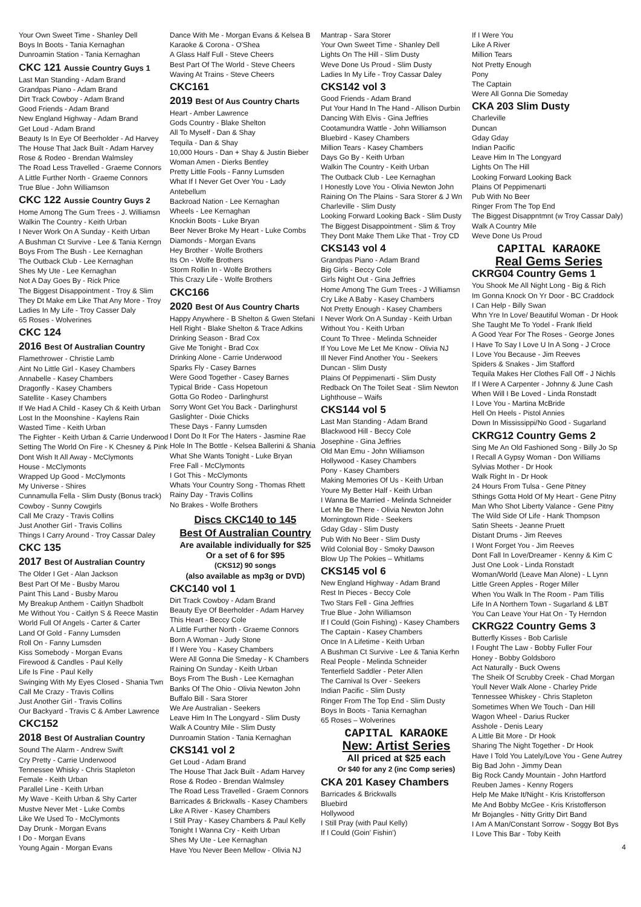Your Own Sweet Time - Shanley Dell
Boys In Boots - Tania Kernaghan
Dunroamin Station - Tania Kernaghan
CKC 121 Aussie Country Guys 1
Last Man Standing - Adam Brand
Grandpas Piano - Adam Brand
Dirt Track Cowboy - Adam Brand
Good Friends - Adam Brand
New England Highway - Adam Brand
Get Loud - Adam Brand
Beauty Is In Eye Of Beerholder - Ad Harvey
The House That Jack Built - Adam Harvey
Rose & Rodeo - Brendan Walmsley
The Road Less Travelled - Graeme Connors
A Little Further North - Graeme Connors
True Blue - John Williamson
CKC 122 Aussie Country Guys 2
Home Among The Gum Trees - J. Williamsn
Walkin The Country - Keith Urban
I Never Work On A Sunday - Keith Urban
A Bushman Ct Survive - Lee & Tania Kerngn
Boys From The Bush - Lee Kernaghan
The Outback Club - Lee Kernaghan
Shes My Ute - Lee Kernaghan
Not A Day Goes By - Rick Price
The Biggest Disappointment - Troy & Slim
They Dt Make em Like That Any More - Troy
Ladies In My Life - Troy Casser Daly
65 Roses - Wolverines
CKC 124
2016 Best Of Australian Country
Flamethrower - Christie Lamb
Aint No Little Girl - Kasey Chambers
Annabelle - Kasey Chambers
Dragonfly - Kasey Chambers
Satellite - Kasey Chambers
If We Had A Child - Kasey Ch & Keith Urban
Lost In the Moonshine - Kaylens Rain
Wasted Time - Keith Urban
The Fighter - Keith Urban & Carrie Underwood
Setting The World On Fire - K Chesney & Pink
Dont Wish It All Away - McClymonts
House - McClymonts
Wrapped Up Good - McClymonts
My Universe - Shires
Cunnamulla Fella - Slim Dusty (Bonus track)
Cowboy - Sunny Cowgirls
Call Me Crazy - Travis Collins
Just Another Girl - Travis Collins
Things I Carry Around - Troy Cassar Daley
CKC 135
2017 Best Of Australian Country
The Older I Get - Alan Jackson
Best Part Of Me - Busby Marou
Paint This Land - Busby Marou
My Breakup Anthem - Caitlyn Shadbolt
Me Without You - Caitlyn S & Reece Mastin
World Full Of Angels - Carter & Carter
Land Of Gold - Fanny Lumsden
Roll On - Fanny Lumsden
Kiss Somebody - Morgan Evans
Firewood & Candles - Paul Kelly
Life Is Fine - Paul Kelly
Swinging With My Eyes Closed - Shania Twn
Call Me Crazy - Travis Collins
Just Another Girl - Travis Collins
Our Backyard - Travis C & Amber Lawrence
CKC152
2018 Best Of Australian Country
Sound The Alarm - Andrew Swift
Cry Pretty - Carrie Underwood
Tennessee Whisky - Chris Stapleton
Female - Keith Urban
Parallel Line - Keith Urban
My Wave - Keith Urban & Shy Carter
Mustve Never Met - Luke Combs
Like We Used To - McClymonts
Day Drunk - Morgan Evans
I Do - Morgan Evans
Young Again - Morgan Evans
Dance With Me - Morgan Evans & Kelsea B
Karaoke & Corona - O'Shea
A Glass Half Full - Steve Cheers
Best Part Of The World - Steve Cheers
Waving At Trains - Steve Cheers
CKC161
2019 Best Of Aus Country Charts
Heart - Amber Lawrence
Gods Country - Blake Shelton
All To Myself - Dan & Shay
Tequila - Dan & Shay
10,000 Hours - Dan + Shay & Justin Bieber
Woman Amen - Dierks Bentley
Pretty Little Fools - Fanny Lumsden
What If I Never Get Over You - Lady Antebellum
Backroad Nation - Lee Kernaghan
Wheels - Lee Kernaghan
Knockin Boots - Luke Bryan
Beer Never Broke My Heart - Luke Combs
Diamonds - Morgan Evans
Hey Brother - Wolfe Brothers
Its On - Wolfe Brothers
Storm Rollin In - Wolfe Brothers
This Crazy Life - Wolfe Brothers
CKC166
2020 Best Of Aus Country Charts
Happy Anywhere - B Shelton & Gwen Stefani
Hell Right - Blake Shelton & Trace Adkins
Drinking Season - Brad Cox
Give Me Tonight - Brad Cox
Drinking Alone - Carrie Underwood
Sparks Fly - Casey Barnes
Were Good Together - Casey Barnes
Typical Bride - Cass Hopetoun
Gotta Go Rodeo - Darlinghurst
Sorry Wont Get You Back - Darlinghurst
Gaslighter - Dixie Chicks
These Days - Fanny Lumsden
I Dont Do It For The Haters - Jasmine Rae
Hole In The Bottle - Kelsea Ballerini & Shania
What She Wants Tonight - Luke Bryan
Free Fall - McClymonts
I Got This - McClymonts
Whats Your Country Song - Thomas Rhett
Rainy Day - Travis Collins
No Brakes - Wolfe Brothers
Discs CKC140 to 145
Best Of Australian Country
Are available individually for $25
Or a set of 6 for $95
(CKS12) 90 songs
(also available as mp3g or DVD)
CKC140 vol 1
Dirt Track Cowboy - Adam Brand
Beauty Eye Of Beerholder - Adam Harvey
This Heart - Beccy Cole
A Little Further North - Graeme Connors
Born A Woman - Judy Stone
If I Were You - Kasey Chambers
Were All Gonna Die Smeday - K Chambers
Raining On Sunday - Keith Urban
Boys From The Bush - Lee Kernaghan
Banks Of The Ohio - Olivia Newton John
Buffalo Bill - Sara Storer
We Are Australian - Seekers
Leave Him In The Longyard - Slim Dusty
Walk A Country Mile - Slim Dusty
Dunroamin Station - Tania Kernaghan
CKS141 vol 2
Get Loud - Adam Brand
The House That Jack Built - Adam Harvey
Rose & Rodeo - Brendan Walmsley
The Road Less Travelled - Graem Connors
Barricades & Brickwalls - Kasey Chambers
Like A River - Kasey Chambers
I Still Pray - Kasey Chambers & Paul Kelly
Tonight I Wanna Cry - Keith Urban
Shes My Ute - Lee Kernaghan
Have You Never Been Mellow - Olivia NJ
Mantrap - Sara Storer
Your Own Sweet Time - Shanley Dell
Lights On The Hill - Slim Dusty
Weve Done Us Proud - Slim Dusty
Ladies In My Life - Troy Cassar Daley
CKS142 vol 3
Good Friends - Adam Brand
Put Your Hand In The Hand - Allison Durbin
Dancing With Elvis - Gina Jeffries
Cootamundra Wattle - John Williamson
Bluebird - Kasey Chambers
Million Tears - Kasey Chambers
Days Go By - Keith Urban
Walkin The Country - Keith Urban
The Outback Club - Lee Kernaghan
I Honestly Love You - Olivia Newton John
Raining On The Plains - Sara Storer & J Wn
Charleville - Slim Dusty
Looking Forward Looking Back - Slim Dusty
The Biggest Disappointment - Slim & Troy
They Dont Make Them Like That - Troy CD
CKS143 vol 4
Grandpas Piano - Adam Brand
Big Girls - Beccy Cole
Girls Night Out - Gina Jeffries
Home Among The Gum Trees - J Williamsn
Cry Like A Baby - Kasey Chambers
Not Pretty Enough - Kasey Chambers
I Never Work On A Sunday - Keith Urban
Without You - Keith Urban
Count To Three - Melinda Schneider
If You Love Me Let Me Know - Olivia NJ
Ill Never Find Another You - Seekers
Duncan - Slim Dusty
Plains Of Peppimenarti - Slim Dusty
Redback On The Toilet Seat - Slim Newton
Lighthouse – Waifs
CKS144 vol 5
Last Man Standing - Adam Brand
Blackwood Hill - Beccy Cole
Josephine - Gina Jeffries
Old Man Emu - John Williamson
Hollywood - Kasey Chambers
Pony - Kasey Chambers
Making Memories Of Us - Keith Urban
Youre My Better Half - Keith Urban
I Wanna Be Married - Melinda Schneider
Let Me Be There - Olivia Newton John
Morningtown Ride - Seekers
Gday Gday - Slim Dusty
Pub With No Beer - Slim Dusty
Wild Colonial Boy - Smoky Dawson
Blow Up The Pokies – Whitlams
CKS145 vol 6
New England Highway - Adam Brand
Rest In Pieces - Beccy Cole
Two Stars Fell - Gina Jeffries
True Blue - John Williamson
If I Could (Goin Fishing) - Kasey Chambers
The Captain - Kasey Chambers
Once In A Lifetime - Keith Urban
A Bushman Ct Survive - Lee & Tania Kerhn
Real People - Melinda Schneider
Tenterfield Saddler - Peter Allen
The Carnival Is Over - Seekers
Indian Pacific - Slim Dusty
Ringer From The Top End - Slim Dusty
Boys In Boots - Tania Kernaghan
65 Roses – Wolverines
CAPITAL KARAOKE
New: Artist Series
All priced at $25 each
Or $40 for any 2 (inc Comp series)
CKA 201 Kasey Chambers
Barricades & Brickwalls
Bluebird
Hollywood
I Still Pray (with Paul Kelly)
If I Could (Goin' Fishin')
If I Were You
Like A River
Million Tears
Not Pretty Enough
Pony
The Captain
Were All Gonna Die Someday
CKA 203 Slim Dusty
Charleville
Duncan
Gday Gday
Indian Pacific
Leave Him In The Longyard
Lights On The Hill
Looking Forward Looking Back
Plains Of Peppimenarti
Pub With No Beer
Ringer From The Top End
The Biggest Disappntmnt (w Troy Cassar Daly)
Walk A Country Mile
Weve Done Us Proud
CAPITAL KARAOKE
Real Gems Series
CKRG04 Country Gems 1
You Shook Me All Night Long - Big & Rich
Im Gonna Knock On Yr Door - BC Craddock
I Can Help - Billy Swan
Whn Yre In Love/ Beautiful Woman - Dr Hook
She Taught Me To Yodel - Frank Ifield
A Good Year For The Roses - George Jones
I Have To Say I Love U In A Song - J Croce
I Love You Because - Jim Reeves
Spiders & Snakes - Jim Stafford
Tequila Makes Her Clothes Fall Off - J Nichls
If I Were A Carpenter - Johnny & June Cash
When Will I Be Loved - Linda Ronstadt
I Love You - Martina McBride
Hell On Heels - Pistol Annies
Down In Mississippi/No Good - Sugarland
CKRG12 Country Gems 2
Sing Me An Old Fashioned Song - Billy Jo Sp
I Recall A Gypsy Woman - Don Williams
Sylvias Mother - Dr Hook
Walk Right In - Dr Hook
24 Hours From Tulsa - Gene Pitney
Sthings Gotta Hold Of My Heart - Gene Pitny
Man Who Shot Liberty Valance - Gene Pitny
The Wild Side Of Life - Hank Thompson
Satin Sheets - Jeanne Pruett
Distant Drums - Jim Reeves
I Wont Forget You - Jim Reeves
Dont Fall In Love/Dreamer - Kenny & Kim C
Just One Look - Linda Ronstadt
Woman/World (Leave Man Alone) - L Lynn
Little Green Apples - Roger Miller
When You Walk In The Room - Pam Tillis
Life In A Northern Town - Sugarland & LBT
You Can Leave Your Hat On - Ty Herndon
CKRG22 Country Gems 3
Butterfly Kisses - Bob Carlisle
I Fought The Law - Bobby Fuller Four
Honey - Bobby Goldsboro
Act Naturally - Buck Owens
The Sheik Of Scrubby Creek - Chad Morgan
Youll Never Walk Alone - Charley Pride
Tennessee Whiskey - Chris Stapleton
Sometimes When We Touch - Dan Hill
Wagon Wheel - Darius Rucker
Asshole - Denis Leary
A Little Bit More - Dr Hook
Sharing The Night Together - Dr Hook
Have I Told You Lately/Love You - Gene Autrey
Big Bad John - Jimmy Dean
Big Rock Candy Mountain - John Hartford
Reuben James - Kenny Rogers
Help Me Make It/Night - Kris Kristofferson
Me And Bobby McGee - Kris Kristofferson
Mr Bojangles - Nitty Gritty Dirt Band
I Am A Man/Constant Sorrow - Soggy Bot Bys
I Love This Bar - Toby Keith
4